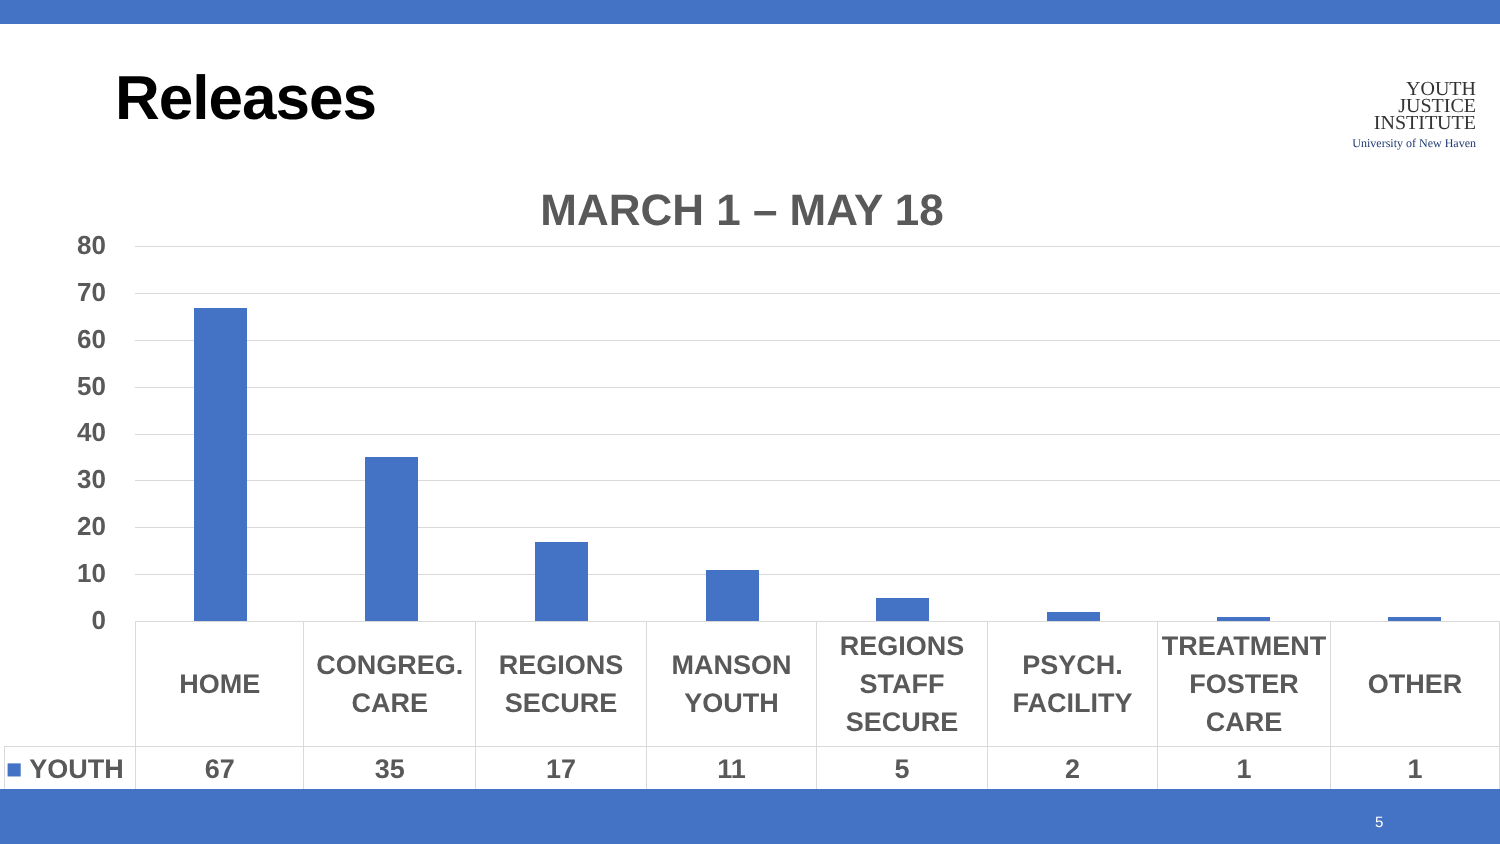Releases
YOUTH
JUSTICE
INSTITUTE
University of New Haven
MARCH 1 – MAY 18
80
70
60
50
40
30
20
10
0
| | HOME | CONGREG. CARE | REGIONS SECURE | MANSON YOUTH | REGIONS STAFF SECURE | PSYCH. FACILITY | TREATMENT FOSTER CARE | OTHER |
| ■ YOUTH | 67 | 35 | 17 | 11 | 5 | 2 | 1 | 1 |
5